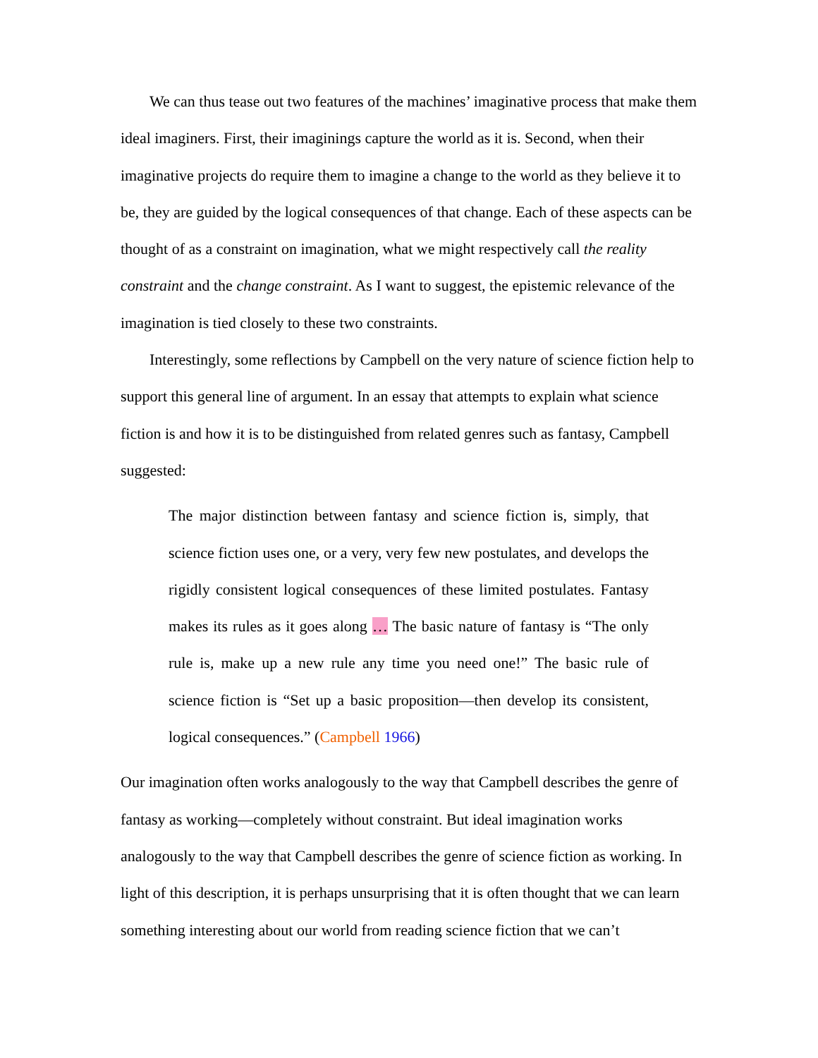We can thus tease out two features of the machines’ imaginative process that make them ideal imaginers. First, their imaginings capture the world as it is. Second, when their imaginative projects do require them to imagine a change to the world as they believe it to be, they are guided by the logical consequences of that change. Each of these aspects can be thought of as a constraint on imagination, what we might respectively call the reality constraint and the change constraint. As I want to suggest, the epistemic relevance of the imagination is tied closely to these two constraints.
Interestingly, some reflections by Campbell on the very nature of science fiction help to support this general line of argument. In an essay that attempts to explain what science fiction is and how it is to be distinguished from related genres such as fantasy, Campbell suggested:
The major distinction between fantasy and science fiction is, simply, that science fiction uses one, or a very, very few new postulates, and develops the rigidly consistent logical consequences of these limited postulates. Fantasy makes its rules as it goes along … The basic nature of fantasy is “The only rule is, make up a new rule any time you need one!” The basic rule of science fiction is “Set up a basic proposition—then develop its consistent, logical consequences.” (Campbell 1966)
Our imagination often works analogously to the way that Campbell describes the genre of fantasy as working—completely without constraint. But ideal imagination works analogously to the way that Campbell describes the genre of science fiction as working. In light of this description, it is perhaps unsurprising that it is often thought that we can learn something interesting about our world from reading science fiction that we can’t